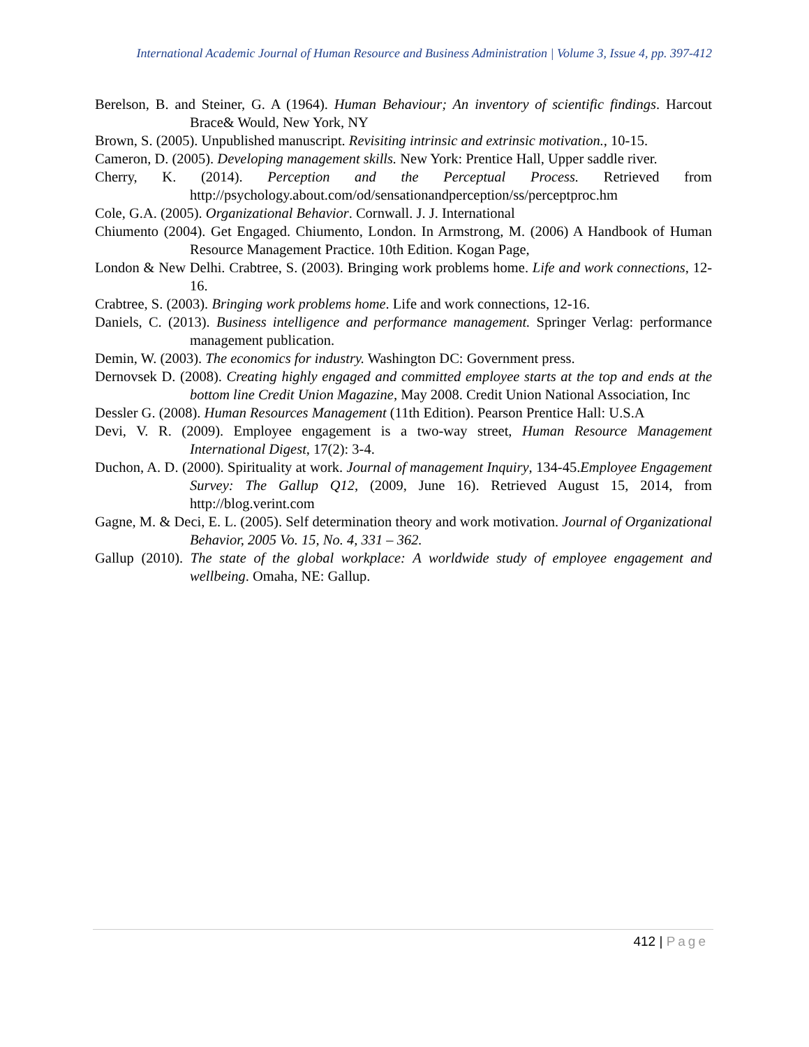International Academic Journal of Human Resource and Business Administration | Volume 3, Issue 4, pp. 397-412
Berelson, B. and Steiner, G. A (1964). Human Behaviour; An inventory of scientific findings. Harcout Brace& Would, New York, NY
Brown, S. (2005). Unpublished manuscript. Revisiting intrinsic and extrinsic motivation., 10-15.
Cameron, D. (2005). Developing management skills. New York: Prentice Hall, Upper saddle river.
Cherry, K. (2014). Perception and the Perceptual Process. Retrieved from http://psychology.about.com/od/sensationandperception/ss/perceptproc.hm
Cole, G.A. (2005). Organizational Behavior. Cornwall. J. J. International
Chiumento (2004). Get Engaged. Chiumento, London. In Armstrong, M. (2006) A Handbook of Human Resource Management Practice. 10th Edition. Kogan Page,
London & New Delhi. Crabtree, S. (2003). Bringing work problems home. Life and work connections, 12-16.
Crabtree, S. (2003). Bringing work problems home. Life and work connections, 12-16.
Daniels, C. (2013). Business intelligence and performance management. Springer Verlag: performance management publication.
Demin, W. (2003). The economics for industry. Washington DC: Government press.
Dernovsek D. (2008). Creating highly engaged and committed employee starts at the top and ends at the bottom line Credit Union Magazine, May 2008. Credit Union National Association, Inc
Dessler G. (2008). Human Resources Management (11th Edition). Pearson Prentice Hall: U.S.A
Devi, V. R. (2009). Employee engagement is a two-way street, Human Resource Management International Digest, 17(2): 3-4.
Duchon, A. D. (2000). Spirituality at work. Journal of management Inquiry, 134-45.Employee Engagement Survey: The Gallup Q12, (2009, June 16). Retrieved August 15, 2014, from http://blog.verint.com
Gagne, M. & Deci, E. L. (2005). Self determination theory and work motivation. Journal of Organizational Behavior, 2005 Vo. 15, No. 4, 331 – 362.
Gallup (2010). The state of the global workplace: A worldwide study of employee engagement and wellbeing. Omaha, NE: Gallup.
412 | Page